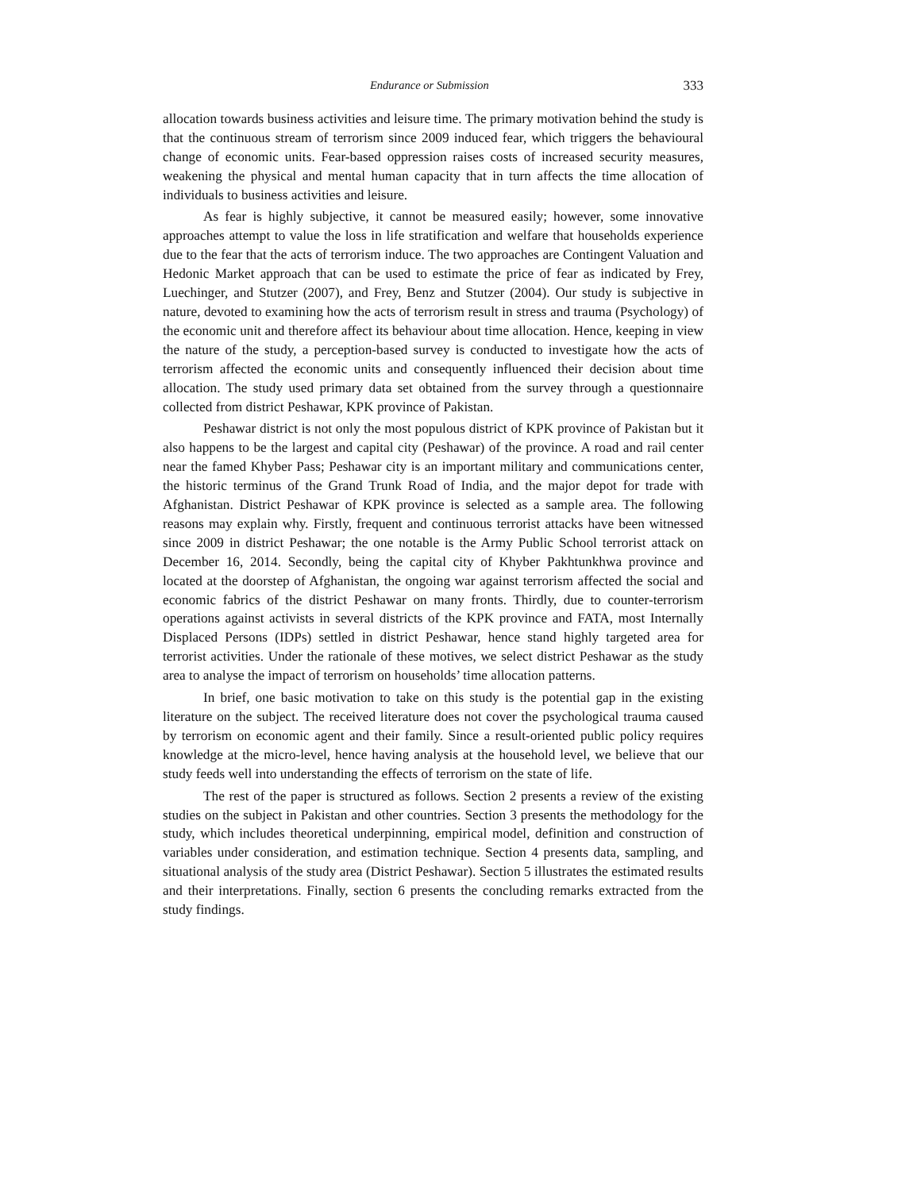Endurance or Submission 333
allocation towards business activities and leisure time. The primary motivation behind the study is that the continuous stream of terrorism since 2009 induced fear, which triggers the behavioural change of economic units. Fear-based oppression raises costs of increased security measures, weakening the physical and mental human capacity that in turn affects the time allocation of individuals to business activities and leisure.
As fear is highly subjective, it cannot be measured easily; however, some innovative approaches attempt to value the loss in life stratification and welfare that households experience due to the fear that the acts of terrorism induce. The two approaches are Contingent Valuation and Hedonic Market approach that can be used to estimate the price of fear as indicated by Frey, Luechinger, and Stutzer (2007), and Frey, Benz and Stutzer (2004). Our study is subjective in nature, devoted to examining how the acts of terrorism result in stress and trauma (Psychology) of the economic unit and therefore affect its behaviour about time allocation. Hence, keeping in view the nature of the study, a perception-based survey is conducted to investigate how the acts of terrorism affected the economic units and consequently influenced their decision about time allocation. The study used primary data set obtained from the survey through a questionnaire collected from district Peshawar, KPK province of Pakistan.
Peshawar district is not only the most populous district of KPK province of Pakistan but it also happens to be the largest and capital city (Peshawar) of the province. A road and rail center near the famed Khyber Pass; Peshawar city is an important military and communications center, the historic terminus of the Grand Trunk Road of India, and the major depot for trade with Afghanistan. District Peshawar of KPK province is selected as a sample area. The following reasons may explain why. Firstly, frequent and continuous terrorist attacks have been witnessed since 2009 in district Peshawar; the one notable is the Army Public School terrorist attack on December 16, 2014. Secondly, being the capital city of Khyber Pakhtunkhwa province and located at the doorstep of Afghanistan, the ongoing war against terrorism affected the social and economic fabrics of the district Peshawar on many fronts. Thirdly, due to counter-terrorism operations against activists in several districts of the KPK province and FATA, most Internally Displaced Persons (IDPs) settled in district Peshawar, hence stand highly targeted area for terrorist activities. Under the rationale of these motives, we select district Peshawar as the study area to analyse the impact of terrorism on households’ time allocation patterns.
In brief, one basic motivation to take on this study is the potential gap in the existing literature on the subject. The received literature does not cover the psychological trauma caused by terrorism on economic agent and their family. Since a result-oriented public policy requires knowledge at the micro-level, hence having analysis at the household level, we believe that our study feeds well into understanding the effects of terrorism on the state of life.
The rest of the paper is structured as follows. Section 2 presents a review of the existing studies on the subject in Pakistan and other countries. Section 3 presents the methodology for the study, which includes theoretical underpinning, empirical model, definition and construction of variables under consideration, and estimation technique. Section 4 presents data, sampling, and situational analysis of the study area (District Peshawar). Section 5 illustrates the estimated results and their interpretations. Finally, section 6 presents the concluding remarks extracted from the study findings.